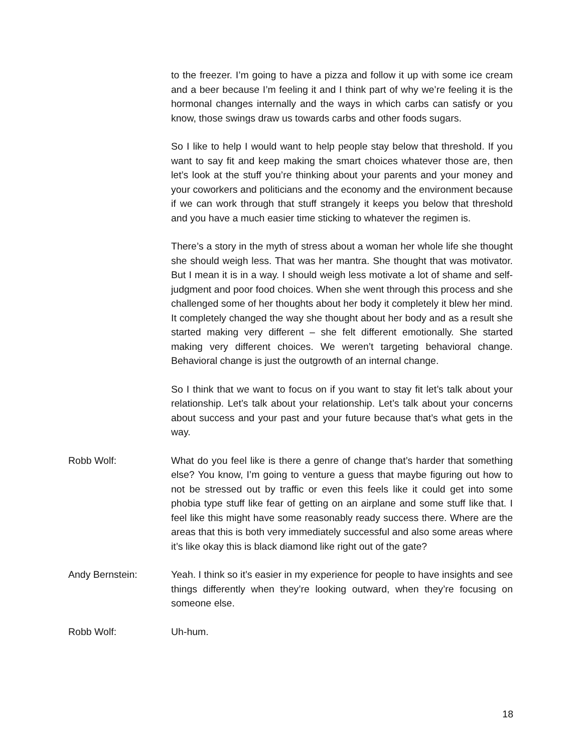to the freezer. I’m going to have a pizza and follow it up with some ice cream and a beer because I’m feeling it and I think part of why we’re feeling it is the hormonal changes internally and the ways in which carbs can satisfy or you know, those swings draw us towards carbs and other foods sugars.
So I like to help I would want to help people stay below that threshold. If you want to say fit and keep making the smart choices whatever those are, then let’s look at the stuff you’re thinking about your parents and your money and your coworkers and politicians and the economy and the environment because if we can work through that stuff strangely it keeps you below that threshold and you have a much easier time sticking to whatever the regimen is.
There’s a story in the myth of stress about a woman her whole life she thought she should weigh less. That was her mantra. She thought that was motivator. But I mean it is in a way. I should weigh less motivate a lot of shame and self-judgment and poor food choices. When she went through this process and she challenged some of her thoughts about her body it completely it blew her mind. It completely changed the way she thought about her body and as a result she started making very different – she felt different emotionally. She started making very different choices. We weren’t targeting behavioral change. Behavioral change is just the outgrowth of an internal change.
So I think that we want to focus on if you want to stay fit let’s talk about your relationship. Let’s talk about your relationship. Let’s talk about your concerns about success and your past and your future because that’s what gets in the way.
Robb Wolf: What do you feel like is there a genre of change that’s harder that something else? You know, I’m going to venture a guess that maybe figuring out how to not be stressed out by traffic or even this feels like it could get into some phobia type stuff like fear of getting on an airplane and some stuff like that. I feel like this might have some reasonably ready success there. Where are the areas that this is both very immediately successful and also some areas where it’s like okay this is black diamond like right out of the gate?
Andy Bernstein: Yeah. I think so it’s easier in my experience for people to have insights and see things differently when they’re looking outward, when they’re focusing on someone else.
Robb Wolf: Uh-hum.
18